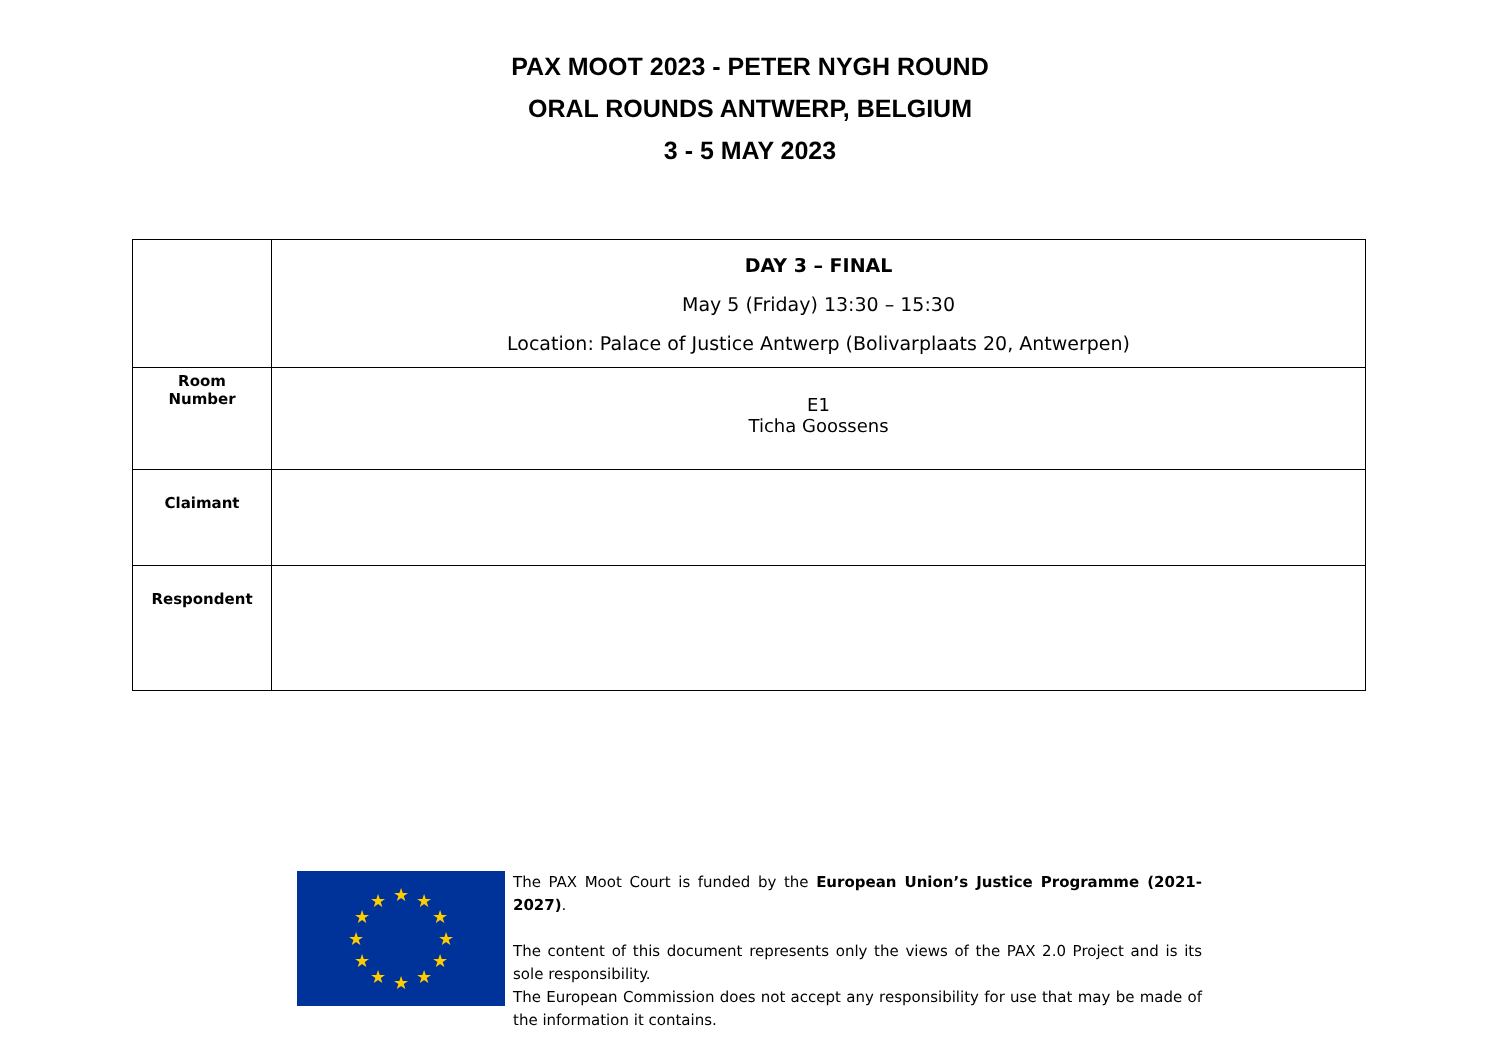PAX MOOT 2023 - PETER NYGH ROUND
ORAL ROUNDS ANTWERP, BELGIUM
3 - 5 MAY 2023
| | DAY 3 – FINAL May 5 (Friday) 13:30 – 15:30 Location: Palace of Justice Antwerp (Bolivarplaats 20, Antwerpen) |
| Room Number | E1 Ticha Goossens |
| Claimant | |
| Respondent | |
★
★
★
★
★
★
★
★
★
★
★
★
The PAX Moot Court is funded by the European Union’s Justice Programme (2021-2027).
The content of this document represents only the views of the PAX 2.0 Project and is its sole responsibility.
The European Commission does not accept any responsibility for use that may be made of the information it contains.